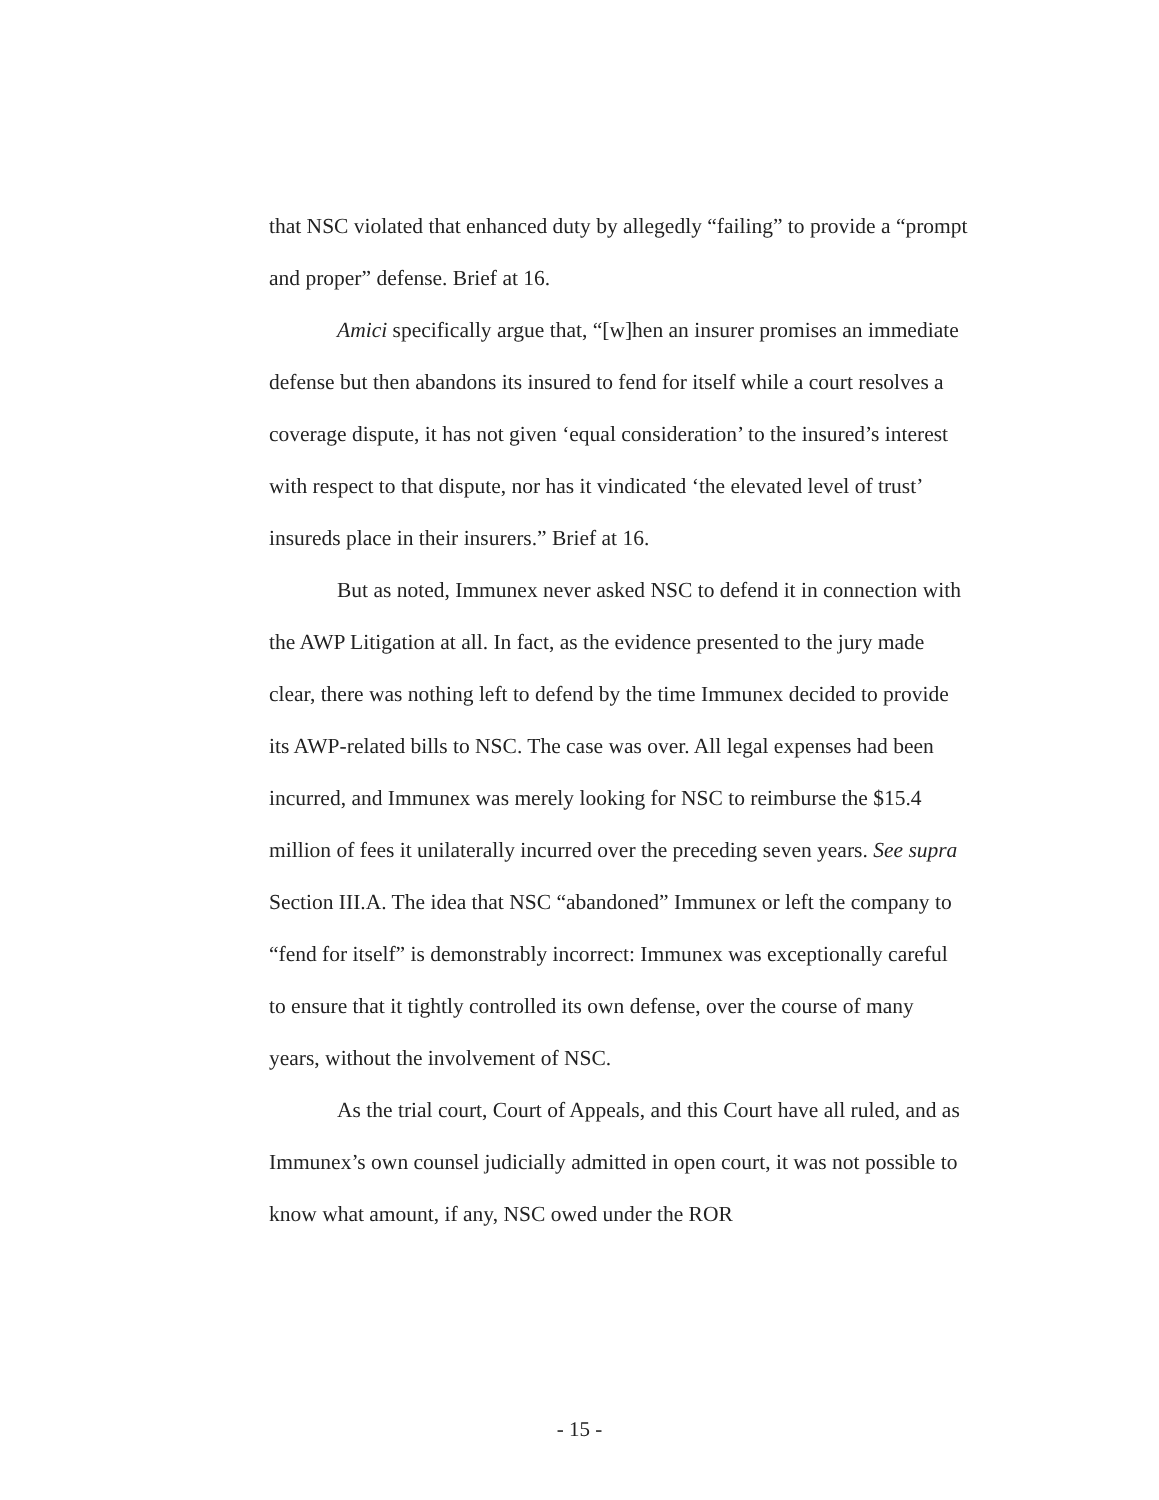that NSC violated that enhanced duty by allegedly “failing” to provide a “prompt and proper” defense. Brief at 16.
Amici specifically argue that, “[w]hen an insurer promises an immediate defense but then abandons its insured to fend for itself while a court resolves a coverage dispute, it has not given ‘equal consideration’ to the insured’s interest with respect to that dispute, nor has it vindicated ‘the elevated level of trust’ insureds place in their insurers.” Brief at 16.
But as noted, Immunex never asked NSC to defend it in connection with the AWP Litigation at all. In fact, as the evidence presented to the jury made clear, there was nothing left to defend by the time Immunex decided to provide its AWP-related bills to NSC. The case was over. All legal expenses had been incurred, and Immunex was merely looking for NSC to reimburse the $15.4 million of fees it unilaterally incurred over the preceding seven years. See supra Section III.A. The idea that NSC “abandoned” Immunex or left the company to “fend for itself” is demonstrably incorrect: Immunex was exceptionally careful to ensure that it tightly controlled its own defense, over the course of many years, without the involvement of NSC.
As the trial court, Court of Appeals, and this Court have all ruled, and as Immunex’s own counsel judicially admitted in open court, it was not possible to know what amount, if any, NSC owed under the ROR
- 15 -